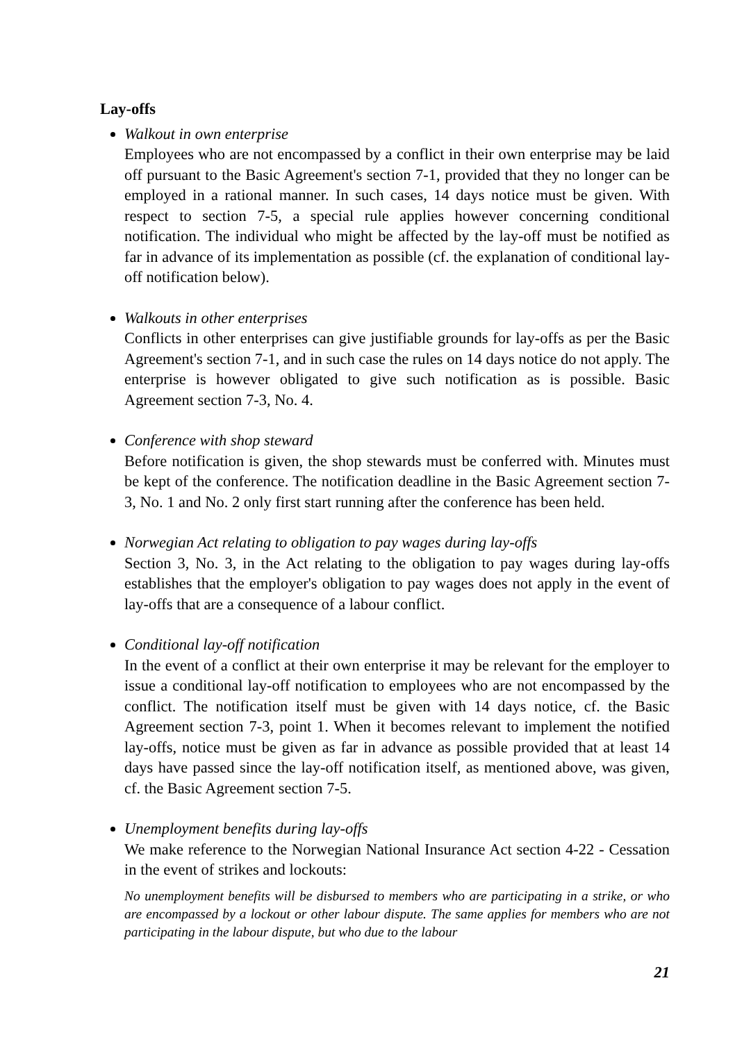Lay-offs
Walkout in own enterprise
Employees who are not encompassed by a conflict in their own enterprise may be laid off pursuant to the Basic Agreement's section 7-1, provided that they no longer can be employed in a rational manner. In such cases, 14 days notice must be given. With respect to section 7-5, a special rule applies however concerning conditional notification. The individual who might be affected by the lay-off must be notified as far in advance of its implementation as possible (cf. the explanation of conditional lay-off notification below).
Walkouts in other enterprises
Conflicts in other enterprises can give justifiable grounds for lay-offs as per the Basic Agreement's section 7-1, and in such case the rules on 14 days notice do not apply. The enterprise is however obligated to give such notification as is possible. Basic Agreement section 7-3, No. 4.
Conference with shop steward
Before notification is given, the shop stewards must be conferred with. Minutes must be kept of the conference. The notification deadline in the Basic Agreement section 7-3, No. 1 and No. 2 only first start running after the conference has been held.
Norwegian Act relating to obligation to pay wages during lay-offs
Section 3, No. 3, in the Act relating to the obligation to pay wages during lay-offs establishes that the employer's obligation to pay wages does not apply in the event of lay-offs that are a consequence of a labour conflict.
Conditional lay-off notification
In the event of a conflict at their own enterprise it may be relevant for the employer to issue a conditional lay-off notification to employees who are not encompassed by the conflict. The notification itself must be given with 14 days notice, cf. the Basic Agreement section 7-3, point 1. When it becomes relevant to implement the notified lay-offs, notice must be given as far in advance as possible provided that at least 14 days have passed since the lay-off notification itself, as mentioned above, was given, cf. the Basic Agreement section 7-5.
Unemployment benefits during lay-offs
We make reference to the Norwegian National Insurance Act section 4-22 - Cessation in the event of strikes and lockouts:
No unemployment benefits will be disbursed to members who are participating in a strike, or who are encompassed by a lockout or other labour dispute. The same applies for members who are not participating in the labour dispute, but who due to the labour
21